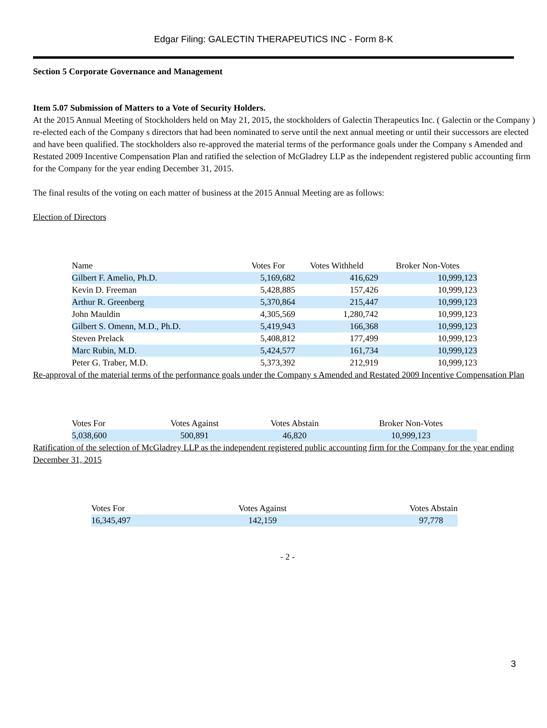Edgar Filing: GALECTIN THERAPEUTICS INC - Form 8-K
Section 5 Corporate Governance and Management
Item 5.07 Submission of Matters to a Vote of Security Holders.
At the 2015 Annual Meeting of Stockholders held on May 21, 2015, the stockholders of Galectin Therapeutics Inc. ( Galectin or the Company ) re-elected each of the Company s directors that had been nominated to serve until the next annual meeting or until their successors are elected and have been qualified. The stockholders also re-approved the material terms of the performance goals under the Company s Amended and Restated 2009 Incentive Compensation Plan and ratified the selection of McGladrey LLP as the independent registered public accounting firm for the Company for the year ending December 31, 2015.
The final results of the voting on each matter of business at the 2015 Annual Meeting are as follows:
Election of Directors
| Name | Votes For | Votes Withheld | Broker Non-Votes |
| --- | --- | --- | --- |
| Gilbert F. Amelio, Ph.D. | 5,169,682 | 416,629 | 10,999,123 |
| Kevin D. Freeman | 5,428,885 | 157,426 | 10,999,123 |
| Arthur R. Greenberg | 5,370,864 | 215,447 | 10,999,123 |
| John Mauldin | 4,305,569 | 1,280,742 | 10,999,123 |
| Gilbert S. Omenn, M.D., Ph.D. | 5,419,943 | 166,368 | 10,999,123 |
| Steven Prelack | 5,408,812 | 177,499 | 10,999,123 |
| Marc Rubin, M.D. | 5,424,577 | 161,734 | 10,999,123 |
| Peter G. Traber, M.D. | 5,373,392 | 212,919 | 10,999,123 |
Re-approval of the material terms of the performance goals under the Company s Amended and Restated 2009 Incentive Compensation Plan
| Votes For | Votes Against | Votes Abstain | Broker Non-Votes |
| --- | --- | --- | --- |
| 5,038,600 | 500,891 | 46,820 | 10,999,123 |
Ratification of the selection of McGladrey LLP as the independent registered public accounting firm for the Company for the year ending December 31, 2015
| Votes For | Votes Against | Votes Abstain |
| --- | --- | --- |
| 16,345,497 | 142,159 | 97,778 |
- 2 -
3